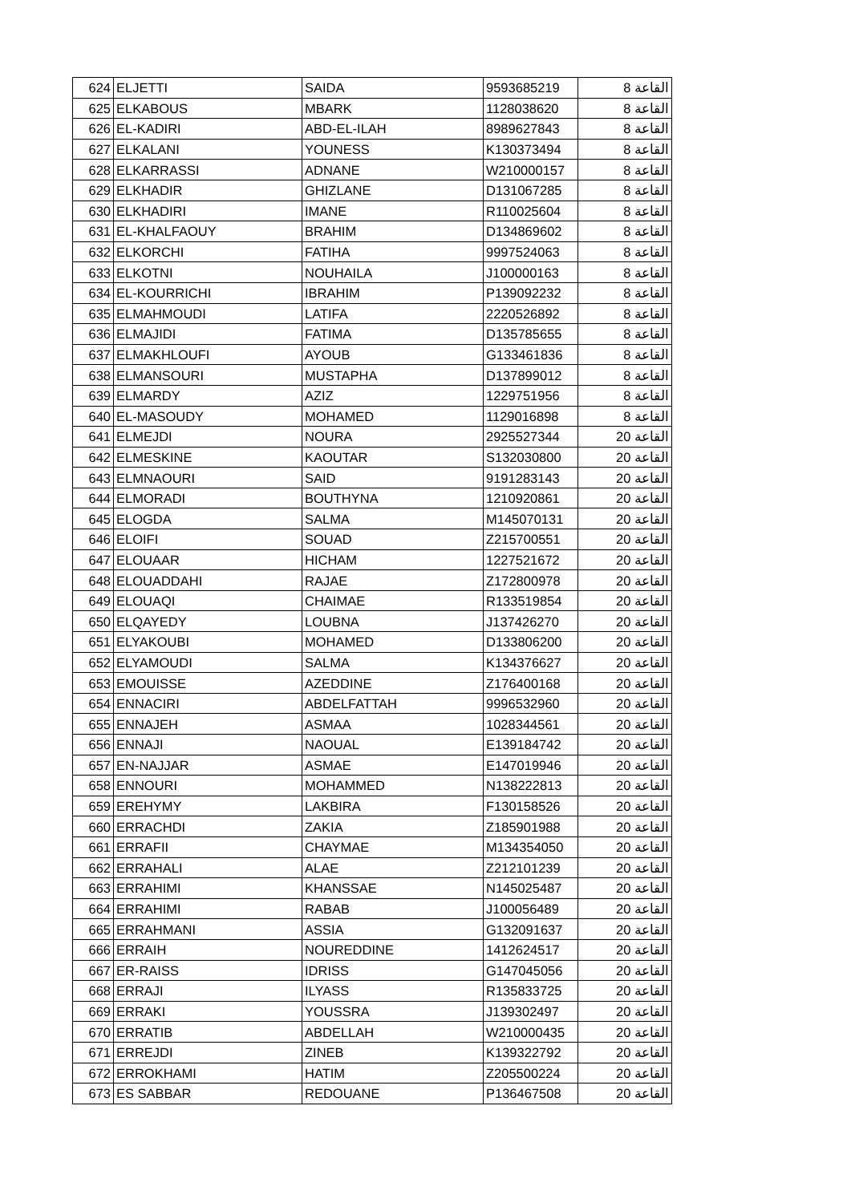| 624 | ELJETTI | SAIDA | 9593685219 | القاعة 8 |
| 625 | ELKABOUS | MBARK | 1128038620 | القاعة 8 |
| 626 | EL-KADIRI | ABD-EL-ILAH | 8989627843 | القاعة 8 |
| 627 | ELKALANI | YOUNESS | K130373494 | القاعة 8 |
| 628 | ELKARRASSI | ADNANE | W210000157 | القاعة 8 |
| 629 | ELKHADIR | GHIZLANE | D131067285 | القاعة 8 |
| 630 | ELKHADIRI | IMANE | R110025604 | القاعة 8 |
| 631 | EL-KHALFAOUY | BRAHIM | D134869602 | القاعة 8 |
| 632 | ELKORCHI | FATIHA | 9997524063 | القاعة 8 |
| 633 | ELKOTNI | NOUHAILA | J100000163 | القاعة 8 |
| 634 | EL-KOURRICHI | IBRAHIM | P139092232 | القاعة 8 |
| 635 | ELMAHMOUDI | LATIFA | 2220526892 | القاعة 8 |
| 636 | ELMAJIDI | FATIMA | D135785655 | القاعة 8 |
| 637 | ELMAKHLOUFI | AYOUB | G133461836 | القاعة 8 |
| 638 | ELMANSOURI | MUSTAPHA | D137899012 | القاعة 8 |
| 639 | ELMARDY | AZIZ | 1229751956 | القاعة 8 |
| 640 | EL-MASOUDY | MOHAMED | 1129016898 | القاعة 8 |
| 641 | ELMEJDI | NOURA | 2925527344 | القاعة 20 |
| 642 | ELMESKINE | KAOUTAR | S132030800 | القاعة 20 |
| 643 | ELMNAOURI | SAID | 9191283143 | القاعة 20 |
| 644 | ELMORADI | BOUTHYNA | 1210920861 | القاعة 20 |
| 645 | ELOGDA | SALMA | M145070131 | القاعة 20 |
| 646 | ELOIFI | SOUAD | Z215700551 | القاعة 20 |
| 647 | ELOUAAR | HICHAM | 1227521672 | القاعة 20 |
| 648 | ELOUADDAHI | RAJAE | Z172800978 | القاعة 20 |
| 649 | ELOUAQI | CHAIMAE | R133519854 | القاعة 20 |
| 650 | ELQAYEDY | LOUBNA | J137426270 | القاعة 20 |
| 651 | ELYAKOUBI | MOHAMED | D133806200 | القاعة 20 |
| 652 | ELYAMOUDI | SALMA | K134376627 | القاعة 20 |
| 653 | EMOUISSE | AZEDDINE | Z176400168 | القاعة 20 |
| 654 | ENNACIRI | ABDELFATTAH | 9996532960 | القاعة 20 |
| 655 | ENNAJEH | ASMAA | 1028344561 | القاعة 20 |
| 656 | ENNAJI | NAOUAL | E139184742 | القاعة 20 |
| 657 | EN-NAJJAR | ASMAE | E147019946 | القاعة 20 |
| 658 | ENNOURI | MOHAMMED | N138222813 | القاعة 20 |
| 659 | EREHYMY | LAKBIRA | F130158526 | القاعة 20 |
| 660 | ERRACHDI | ZAKIA | Z185901988 | القاعة 20 |
| 661 | ERRAFII | CHAYMAE | M134354050 | القاعة 20 |
| 662 | ERRAHALI | ALAE | Z212101239 | القاعة 20 |
| 663 | ERRAHIMI | KHANSSAE | N145025487 | القاعة 20 |
| 664 | ERRAHIMI | RABAB | J100056489 | القاعة 20 |
| 665 | ERRAHMANI | ASSIA | G132091637 | القاعة 20 |
| 666 | ERRAIH | NOUREDDINE | 1412624517 | القاعة 20 |
| 667 | ER-RAISS | IDRISS | G147045056 | القاعة 20 |
| 668 | ERRAJI | ILYASS | R135833725 | القاعة 20 |
| 669 | ERRAKI | YOUSSRA | J139302497 | القاعة 20 |
| 670 | ERRATIB | ABDELLAH | W210000435 | القاعة 20 |
| 671 | ERREJDI | ZINEB | K139322792 | القاعة 20 |
| 672 | ERROKHAMI | HATIM | Z205500224 | القاعة 20 |
| 673 | ES SABBAR | REDOUANE | P136467508 | القاعة 20 |